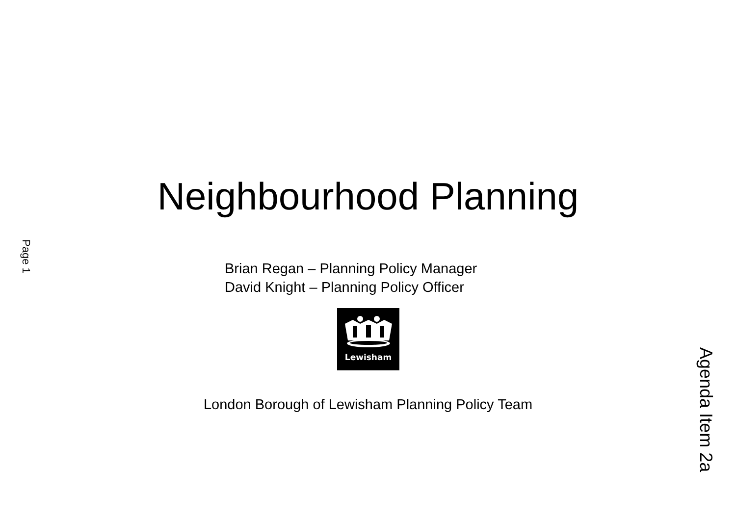Page 1
Neighbourhood Planning
Brian Regan – Planning Policy Manager
David Knight – Planning Policy Officer
Lewisham
London Borough of Lewisham Planning Policy Team
Agenda Item 2a